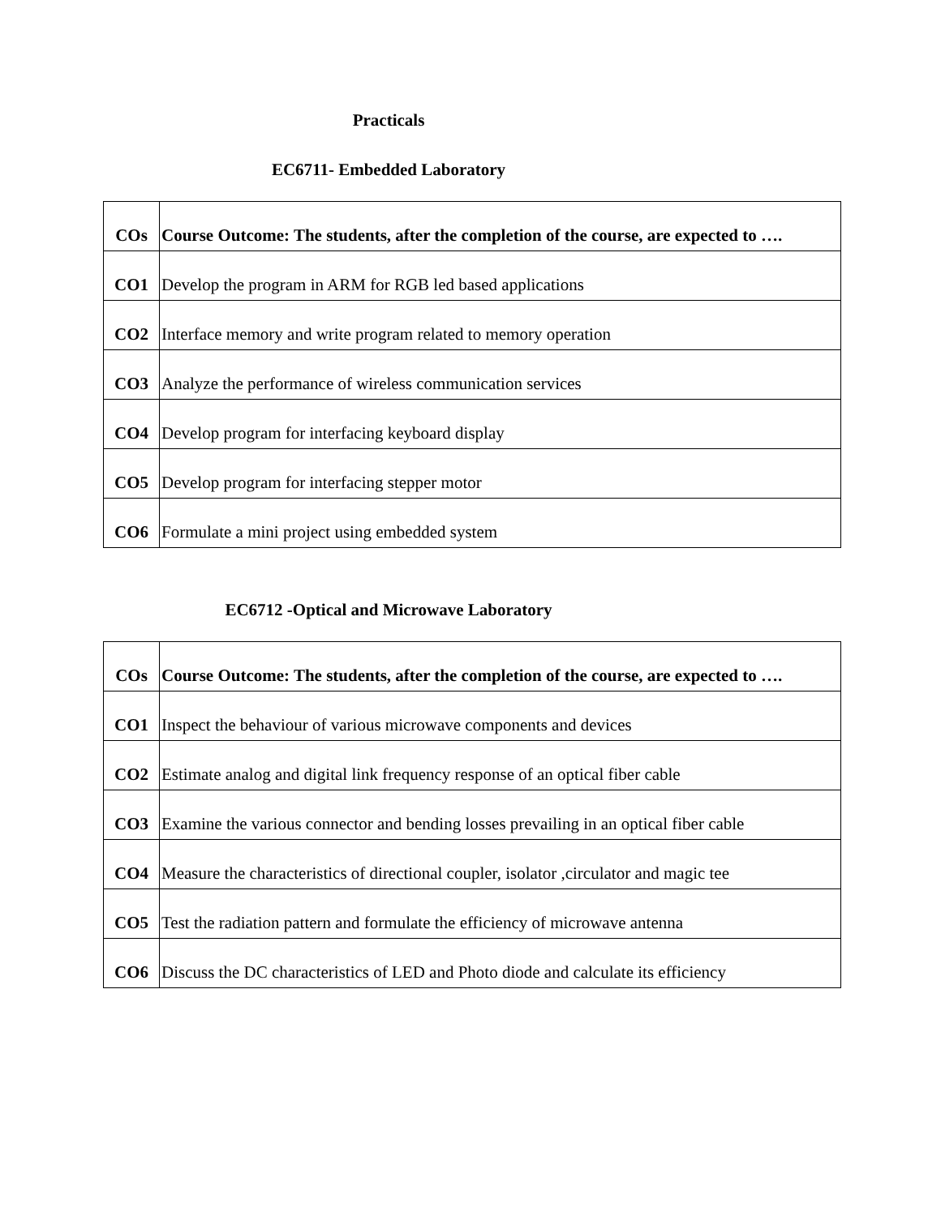Practicals
EC6711- Embedded Laboratory
| COs | Course Outcome: The students, after the completion of the course, are expected to …. |
| --- | --- |
| CO1 | Develop the program in ARM for RGB led based applications |
| CO2 | Interface memory and write program related to memory operation |
| CO3 | Analyze the performance of wireless communication services |
| CO4 | Develop program for interfacing keyboard display |
| CO5 | Develop program for interfacing stepper motor |
| CO6 | Formulate a mini project using embedded system |
EC6712 -Optical and Microwave Laboratory
| COs | Course Outcome: The students, after the completion of the course, are expected to …. |
| --- | --- |
| CO1 | Inspect the behaviour of various microwave components and devices |
| CO2 | Estimate analog and digital link frequency response of an optical fiber cable |
| CO3 | Examine the various connector and bending losses prevailing in an optical fiber cable |
| CO4 | Measure the characteristics of directional coupler, isolator ,circulator and magic tee |
| CO5 | Test the radiation pattern and formulate the efficiency of microwave antenna |
| CO6 | Discuss the DC characteristics of LED and Photo diode and calculate its efficiency |